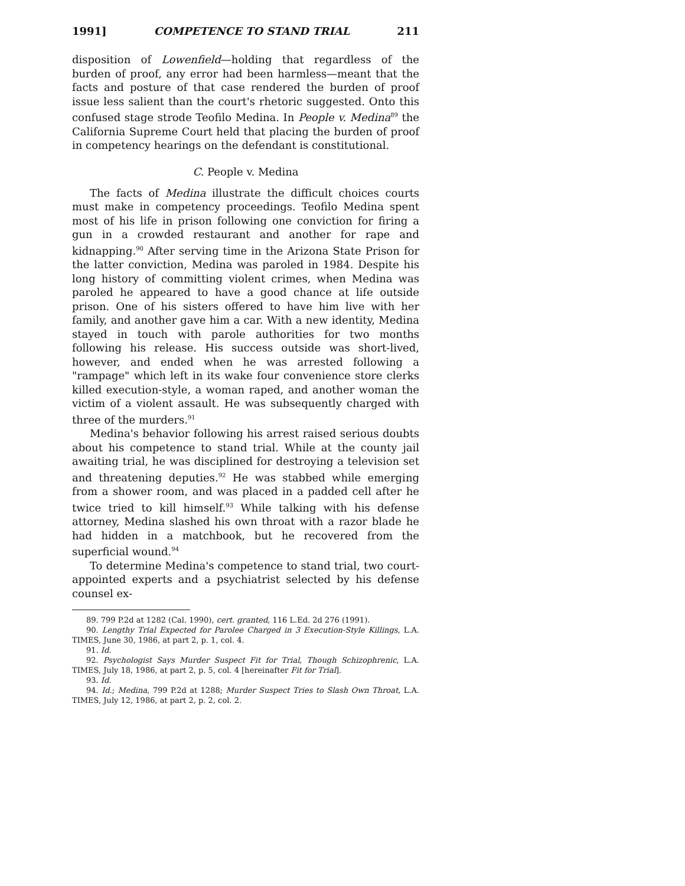1991] COMPETENCE TO STAND TRIAL 211
disposition of Lowenfield—holding that regardless of the burden of proof, any error had been harmless—meant that the facts and posture of that case rendered the burden of proof issue less salient than the court's rhetoric suggested. Onto this confused stage strode Teofilo Medina. In People v. Medina<sup>89</sup> the California Supreme Court held that placing the burden of proof in competency hearings on the defendant is constitutional.
C. People v. Medina
The facts of Medina illustrate the difficult choices courts must make in competency proceedings. Teofilo Medina spent most of his life in prison following one conviction for firing a gun in a crowded restaurant and another for rape and kidnapping.<sup>90</sup> After serving time in the Arizona State Prison for the latter conviction, Medina was paroled in 1984. Despite his long history of committing violent crimes, when Medina was paroled he appeared to have a good chance at life outside prison. One of his sisters offered to have him live with her family, and another gave him a car. With a new identity, Medina stayed in touch with parole authorities for two months following his release. His success outside was short-lived, however, and ended when he was arrested following a "rampage" which left in its wake four convenience store clerks killed execution-style, a woman raped, and another woman the victim of a violent assault. He was subsequently charged with three of the murders.<sup>91</sup>
Medina's behavior following his arrest raised serious doubts about his competence to stand trial. While at the county jail awaiting trial, he was disciplined for destroying a television set and threatening deputies.<sup>92</sup> He was stabbed while emerging from a shower room, and was placed in a padded cell after he twice tried to kill himself.<sup>93</sup> While talking with his defense attorney, Medina slashed his own throat with a razor blade he had hidden in a matchbook, but he recovered from the superficial wound.<sup>94</sup>
To determine Medina's competence to stand trial, two court-appointed experts and a psychiatrist selected by his defense counsel ex-
89. 799 P.2d at 1282 (Cal. 1990), cert. granted, 116 L.Ed. 2d 276 (1991).
90. Lengthy Trial Expected for Parolee Charged in 3 Execution-Style Killings, L.A. TIMES, June 30, 1986, at part 2, p. 1, col. 4.
91. Id.
92. Psychologist Says Murder Suspect Fit for Trial, Though Schizophrenic, L.A. TIMES, July 18, 1986, at part 2, p. 5, col. 4 [hereinafter Fit for Trial].
93. Id.
94. Id.; Medina, 799 P.2d at 1288; Murder Suspect Tries to Slash Own Throat, L.A. TIMES, July 12, 1986, at part 2, p. 2, col. 2.